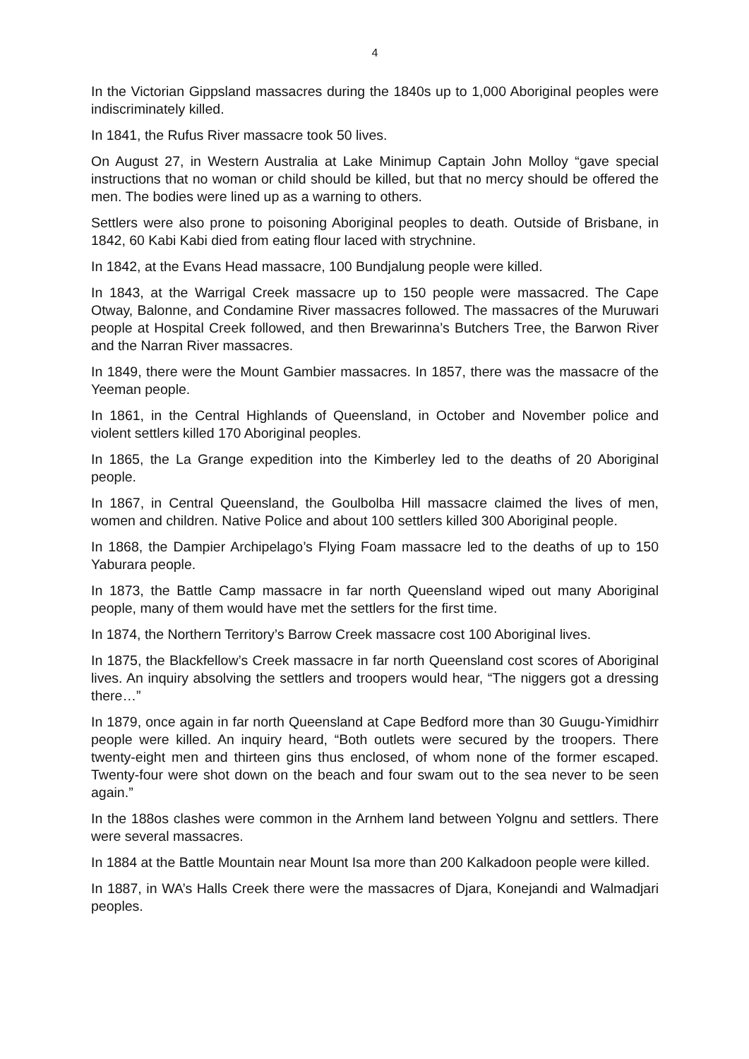4
In the Victorian Gippsland massacres during the 1840s up to 1,000 Aboriginal peoples were indiscriminately killed.
In 1841, the Rufus River massacre took 50 lives.
On August 27, in Western Australia at Lake Minimup Captain John Molloy “gave special instructions that no woman or child should be killed, but that no mercy should be offered the men. The bodies were lined up as a warning to others.
Settlers were also prone to poisoning Aboriginal peoples to death. Outside of Brisbane, in 1842, 60 Kabi Kabi died from eating flour laced with strychnine.
In 1842, at the Evans Head massacre, 100 Bundjalung people were killed.
In 1843, at the Warrigal Creek massacre up to 150 people were massacred. The Cape Otway, Balonne, and Condamine River massacres followed. The massacres of the Muruwari people at Hospital Creek followed, and then Brewarinna’s Butchers Tree, the Barwon River and the Narran River massacres.
In 1849, there were the Mount Gambier massacres. In 1857, there was the massacre of the Yeeman people.
In 1861, in the Central Highlands of Queensland, in October and November police and violent settlers killed 170 Aboriginal peoples.
In 1865, the La Grange expedition into the Kimberley led to the deaths of 20 Aboriginal people.
In 1867, in Central Queensland, the Goulbolba Hill massacre claimed the lives of men, women and children. Native Police and about 100 settlers killed 300 Aboriginal people.
In 1868, the Dampier Archipelago’s Flying Foam massacre led to the deaths of up to 150 Yaburara people.
In 1873, the Battle Camp massacre in far north Queensland wiped out many Aboriginal people, many of them would have met the settlers for the first time.
In 1874, the Northern Territory’s Barrow Creek massacre cost 100 Aboriginal lives.
In 1875, the Blackfellow’s Creek massacre in far north Queensland cost scores of Aboriginal lives. An inquiry absolving the settlers and troopers would hear, “The niggers got a dressing there…”
In 1879, once again in far north Queensland at Cape Bedford more than 30 Guugu-Yimidhirr people were killed. An inquiry heard, “Both outlets were secured by the troopers. There twenty-eight men and thirteen gins thus enclosed, of whom none of the former escaped. Twenty-four were shot down on the beach and four swam out to the sea never to be seen again.”
In the 188os clashes were common in the Arnhem land between Yolgnu and settlers. There were several massacres.
In 1884 at the Battle Mountain near Mount Isa more than 200 Kalkadoon people were killed.
In 1887, in WA’s Halls Creek there were the massacres of Djara, Konejandi and Walmadjari peoples.